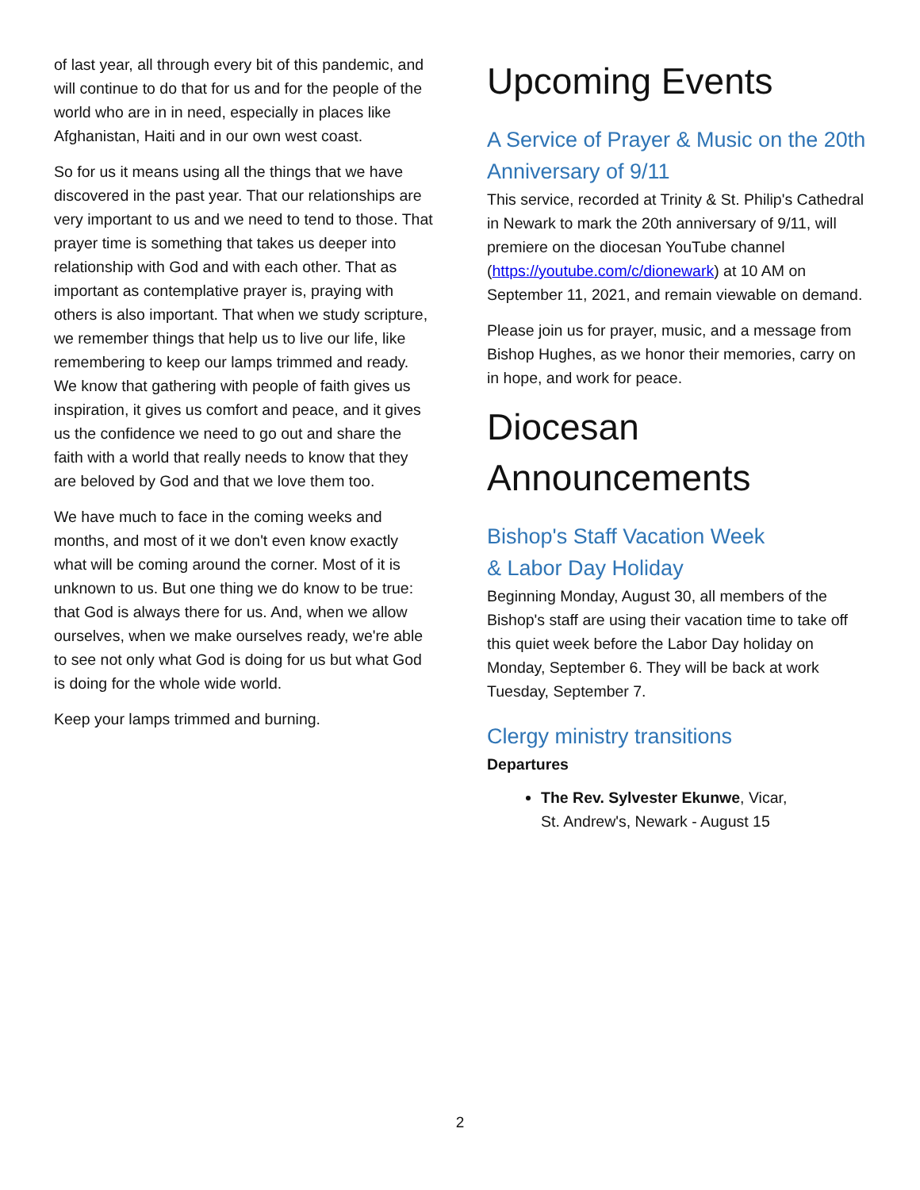of last year, all through every bit of this pandemic, and will continue to do that for us and for the people of the world who are in in need, especially in places like Afghanistan, Haiti and in our own west coast.
So for us it means using all the things that we have discovered in the past year. That our relationships are very important to us and we need to tend to those. That prayer time is something that takes us deeper into relationship with God and with each other. That as important as contemplative prayer is, praying with others is also important. That when we study scripture, we remember things that help us to live our life, like remembering to keep our lamps trimmed and ready. We know that gathering with people of faith gives us inspiration, it gives us comfort and peace, and it gives us the confidence we need to go out and share the faith with a world that really needs to know that they are beloved by God and that we love them too.
We have much to face in the coming weeks and months, and most of it we don't even know exactly what will be coming around the corner. Most of it is unknown to us. But one thing we do know to be true: that God is always there for us. And, when we allow ourselves, when we make ourselves ready, we're able to see not only what God is doing for us but what God is doing for the whole wide world.
Keep your lamps trimmed and burning.
Upcoming Events
A Service of Prayer & Music on the 20th Anniversary of 9/11
This service, recorded at Trinity & St. Philip's Cathedral in Newark to mark the 20th anniversary of 9/11, will premiere on the diocesan YouTube channel (https://youtube.com/c/dionewark) at 10 AM on September 11, 2021, and remain viewable on demand.
Please join us for prayer, music, and a message from Bishop Hughes, as we honor their memories, carry on in hope, and work for peace.
Diocesan Announcements
Bishop's Staff Vacation Week
& Labor Day Holiday
Beginning Monday, August 30, all members of the Bishop's staff are using their vacation time to take off this quiet week before the Labor Day holiday on Monday, September 6. They will be back at work Tuesday, September 7.
Clergy ministry transitions
Departures
The Rev. Sylvester Ekunwe, Vicar,
St. Andrew's, Newark - August 15
2